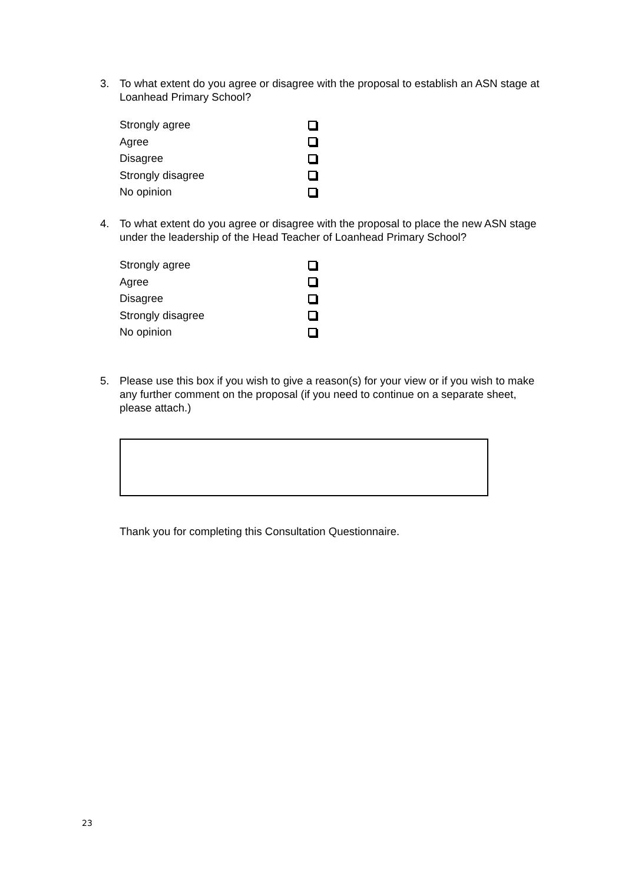3. To what extent do you agree or disagree with the proposal to establish an ASN stage at Loanhead Primary School?
Strongly agree
Agree
Disagree
Strongly disagree
No opinion
4. To what extent do you agree or disagree with the proposal to place the new ASN stage under the leadership of the Head Teacher of Loanhead Primary School?
Strongly agree
Agree
Disagree
Strongly disagree
No opinion
5. Please use this box if you wish to give a reason(s) for your view or if you wish to make any further comment on the proposal (if you need to continue on a separate sheet, please attach.)
Thank you for completing this Consultation Questionnaire.
23